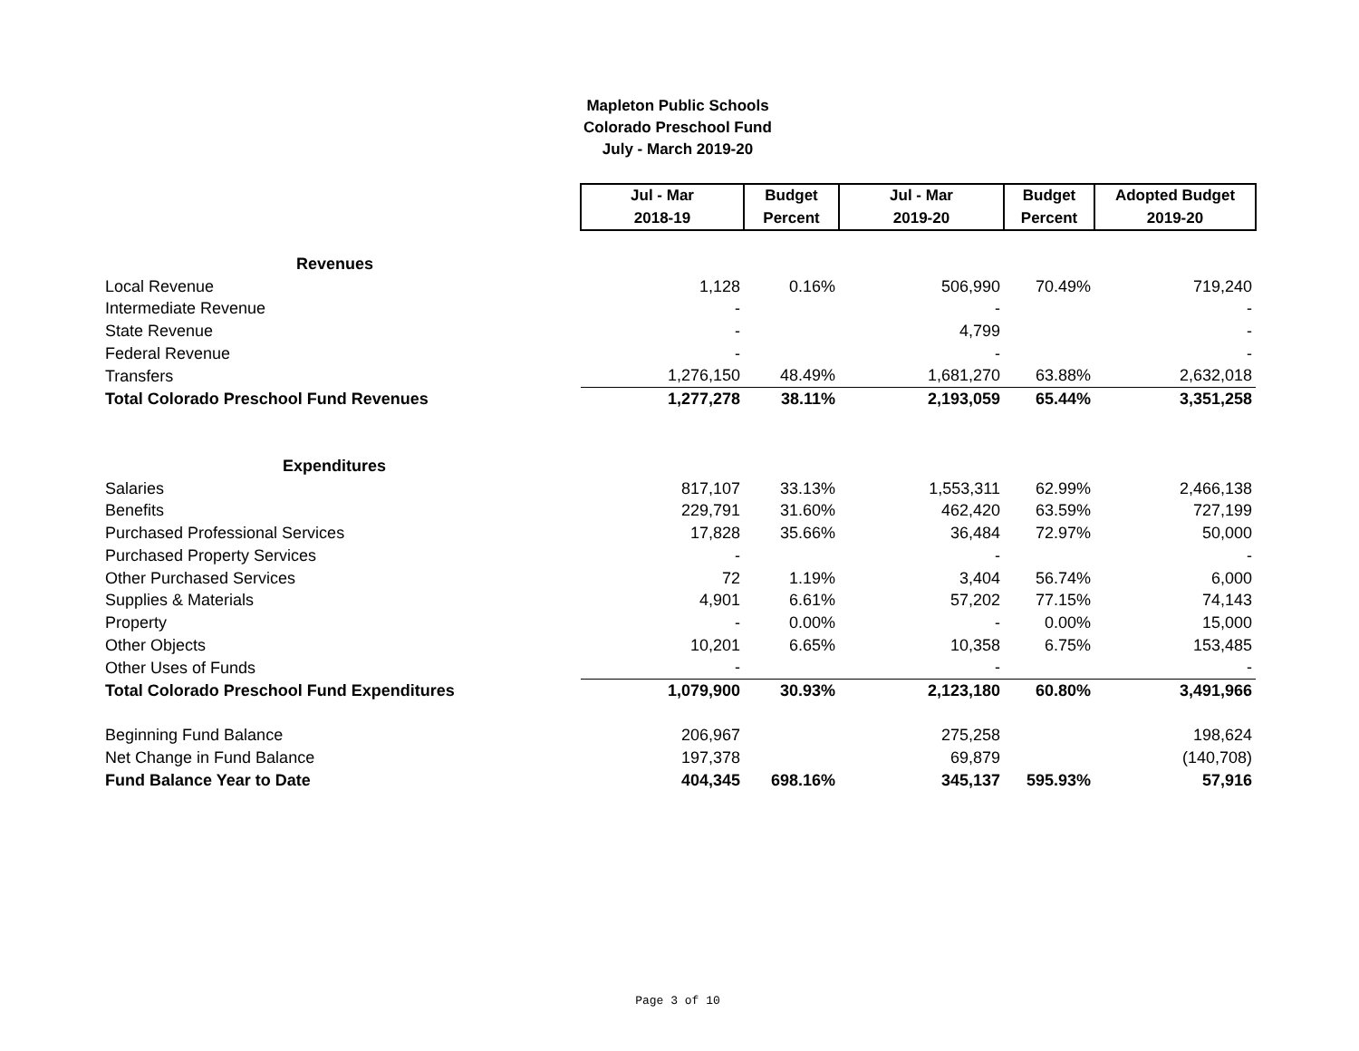Mapleton Public Schools
Colorado Preschool Fund
July - March 2019-20
| | Jul - Mar | Budget | Jul - Mar | Budget | Adopted Budget |
| | 2018-19 | Percent | 2019-20 | Percent | 2019-20 |
| Revenues | | | | | |
| Local Revenue | 1,128 | 0.16% | 506,990 | 70.49% | 719,240 |
| Intermediate Revenue | - | | - | | - |
| State Revenue | - | | 4,799 | | - |
| Federal Revenue | - | | - | | - |
| Transfers | 1,276,150 | 48.49% | 1,681,270 | 63.88% | 2,632,018 |
| Total Colorado Preschool Fund Revenues | 1,277,278 | 38.11% | 2,193,059 | 65.44% | 3,351,258 |
| Expenditures | | | | | |
| Salaries | 817,107 | 33.13% | 1,553,311 | 62.99% | 2,466,138 |
| Benefits | 229,791 | 31.60% | 462,420 | 63.59% | 727,199 |
| Purchased Professional Services | 17,828 | 35.66% | 36,484 | 72.97% | 50,000 |
| Purchased Property Services | - | | - | | - |
| Other Purchased Services | 72 | 1.19% | 3,404 | 56.74% | 6,000 |
| Supplies & Materials | 4,901 | 6.61% | 57,202 | 77.15% | 74,143 |
| Property | - | 0.00% | - | 0.00% | 15,000 |
| Other Objects | 10,201 | 6.65% | 10,358 | 6.75% | 153,485 |
| Other Uses of Funds | - | | - | | - |
| Total Colorado Preschool Fund Expenditures | 1,079,900 | 30.93% | 2,123,180 | 60.80% | 3,491,966 |
| Beginning Fund Balance | 206,967 | | 275,258 | | 198,624 |
| Net Change in Fund Balance | 197,378 | | 69,879 | | (140,708) |
| Fund Balance Year to Date | 404,345 | 698.16% | 345,137 | 595.93% | 57,916 |
Page 3 of 10